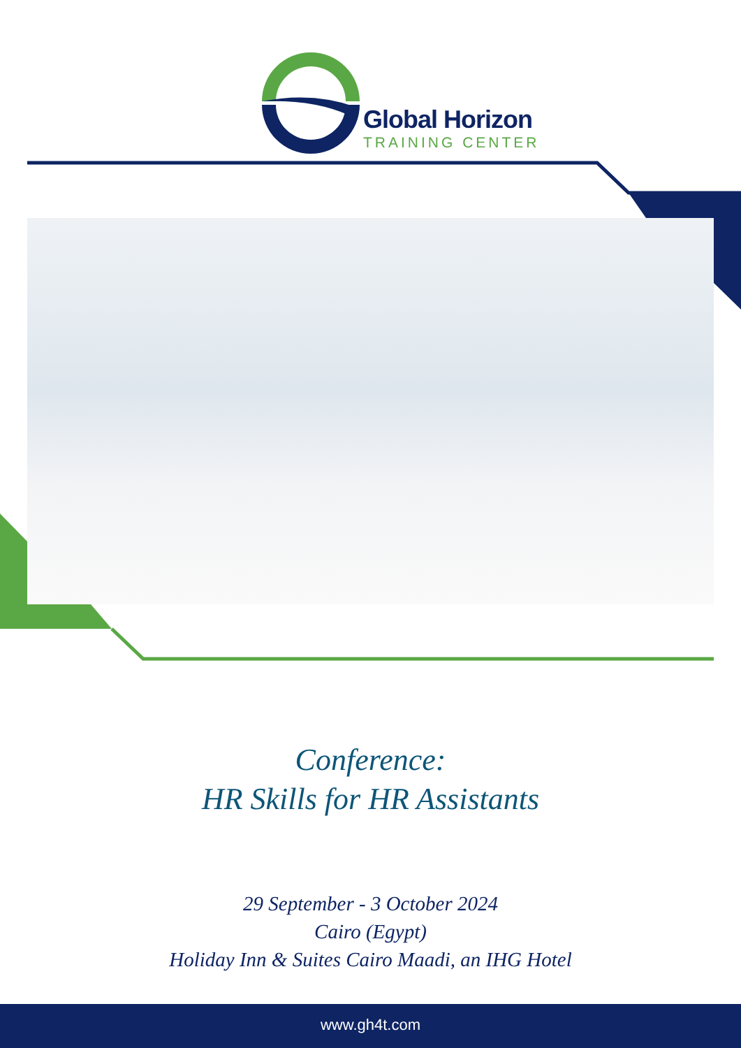Global Horizon
TRAINING CENTER
Conference:
HR Skills for HR Assistants
29 September - 3 October 2024
Cairo (Egypt)
Holiday Inn & Suites Cairo Maadi, an IHG Hotel
www.gh4t.com